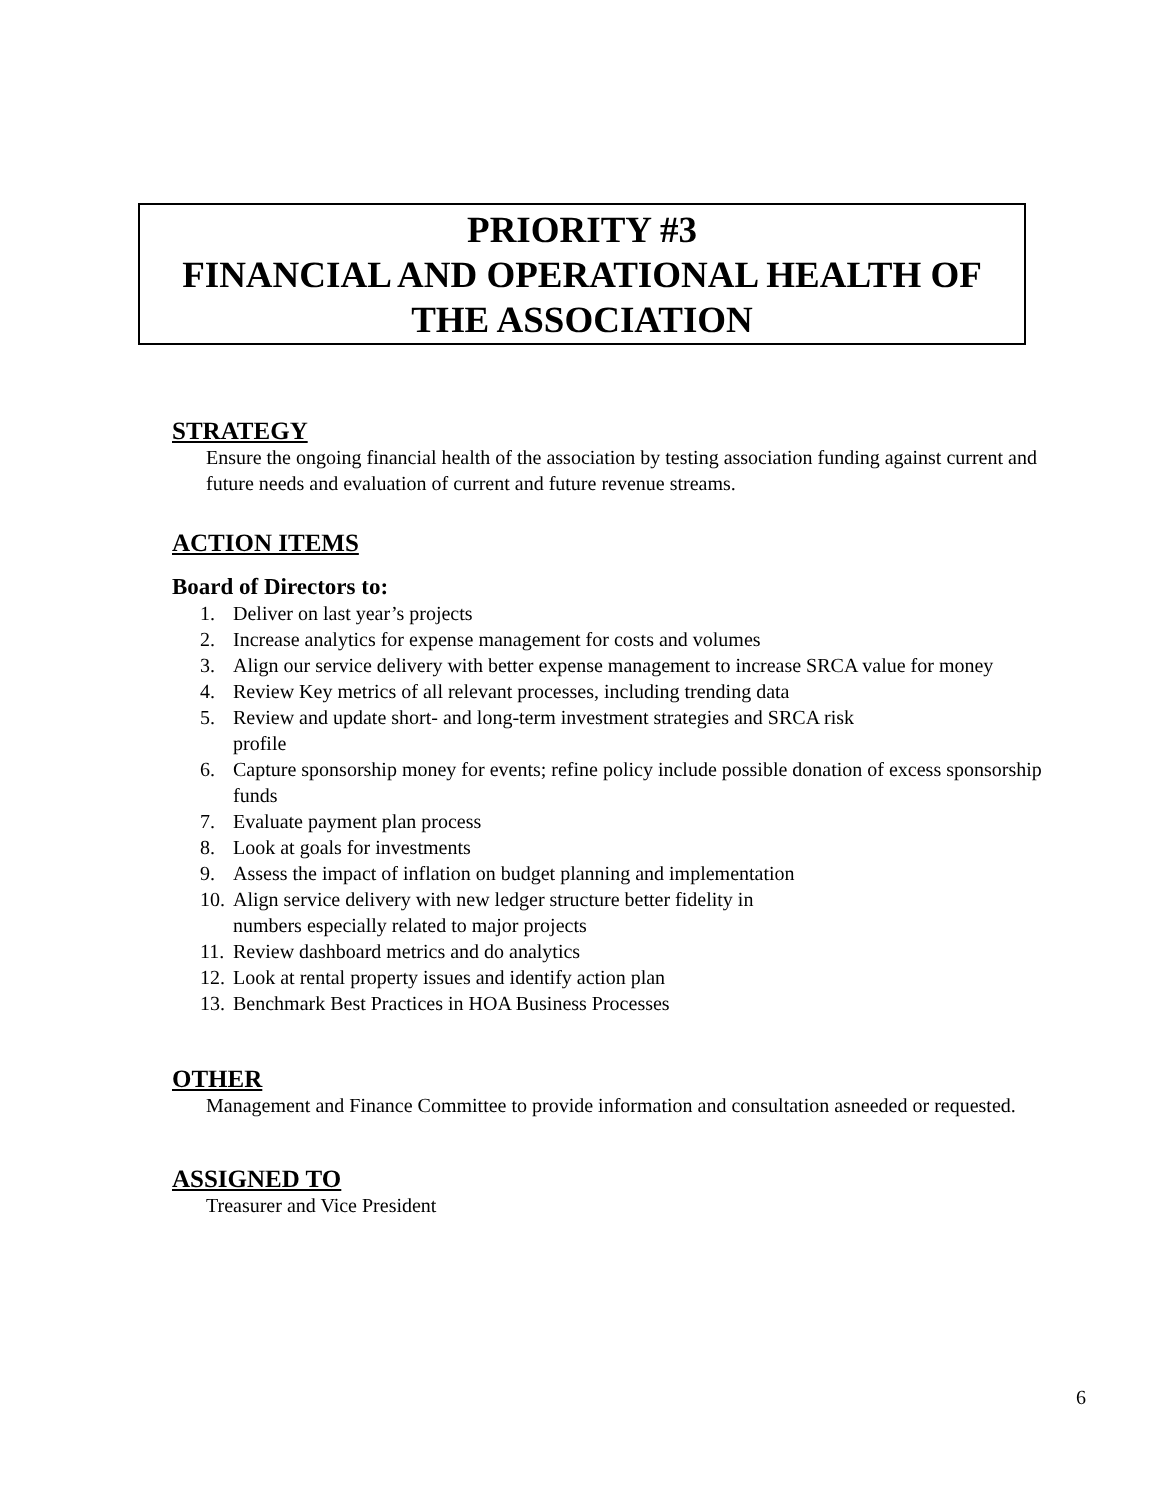PRIORITY #3
FINANCIAL AND OPERATIONAL HEALTH OF
THE ASSOCIATION
STRATEGY
Ensure the ongoing financial health of the association by testing association funding against current and future needs and evaluation of current and future revenue streams.
ACTION ITEMS
Board of Directors to:
1. Deliver on last year’s projects
2. Increase analytics for expense management for costs and volumes
3. Align our service delivery with better expense management to increase SRCA value for money
4. Review Key metrics of all relevant processes, including trending data
5. Review and update short- and long-term investment strategies and SRCA risk
profile
6. Capture sponsorship money for events; refine policy include possible donation of excess sponsorship funds
7. Evaluate payment plan process
8. Look at goals for investments
9. Assess the impact of inflation on budget planning and implementation
10. Align service delivery with new ledger structure better fidelity in
numbers especially related to major projects
11. Review dashboard metrics and do analytics
12. Look at rental property issues and identify action plan
13. Benchmark Best Practices in HOA Business Processes
OTHER
Management and Finance Committee to provide information and consultation asneeded or requested.
ASSIGNED TO
Treasurer and Vice President
6